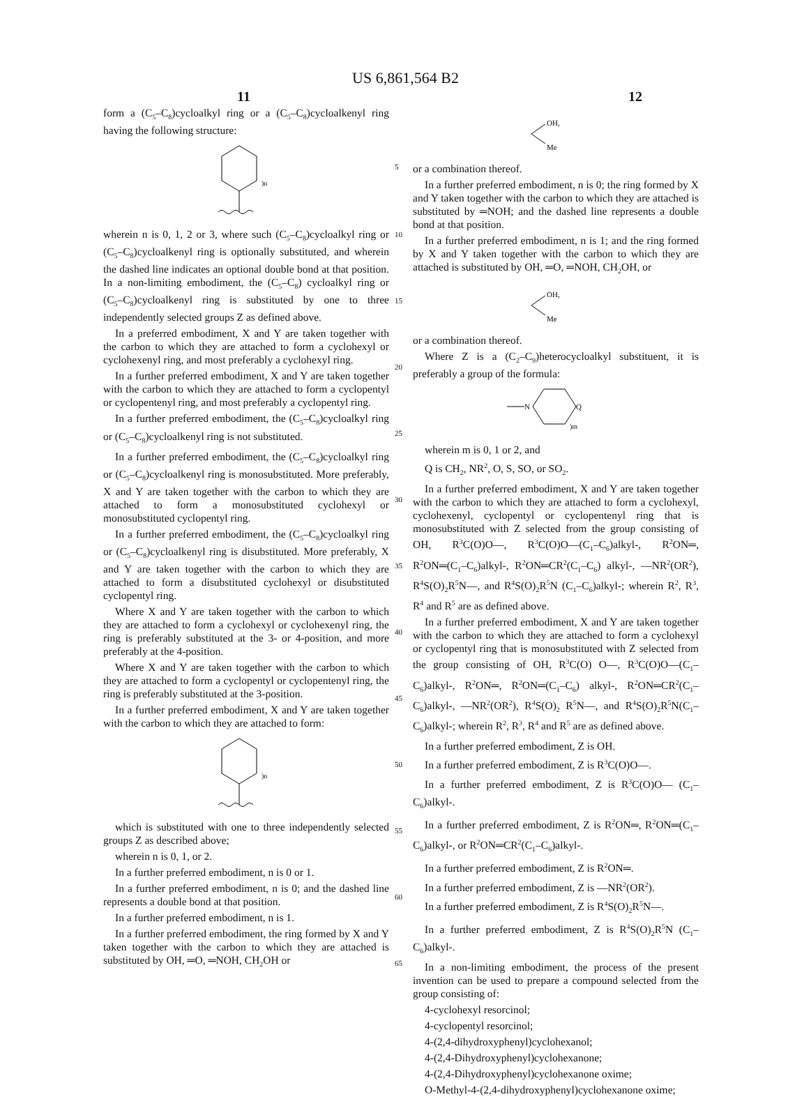US 6,861,564 B2
11 12
form a (C<sub>5</sub>–C<sub>8</sub>)cycloalkyl ring or a (C<sub>5</sub>–C<sub>8</sub>)cycloalkenyl ring having the following structure:
)n
wherein n is 0, 1, 2 or 3, where such (C<sub>5</sub>–C<sub>8</sub>)cycloalkyl ring or (C<sub>5</sub>–C<sub>8</sub>)cycloalkenyl ring is optionally substituted, and wherein the dashed line indicates an optional double bond at that position. In a non-limiting embodiment, the (C<sub>5</sub>–C<sub>8</sub>) cycloalkyl ring or (C<sub>5</sub>–C<sub>8</sub>)cycloalkenyl ring is substituted by one to three independently selected groups Z as defined above.
In a preferred embodiment, X and Y are taken together with the carbon to which they are attached to form a cyclohexyl or cyclohexenyl ring, and most preferably a cyclohexyl ring.
In a further preferred embodiment, X and Y are taken together with the carbon to which they are attached to form a cyclopentyl or cyclopentenyl ring, and most preferably a cyclopentyl ring.
In a further preferred embodiment, the (C<sub>5</sub>–C<sub>8</sub>)cycloalkyl ring or (C<sub>5</sub>–C<sub>8</sub>)cycloalkenyl ring is not substituted.
In a further preferred embodiment, the (C<sub>5</sub>–C<sub>8</sub>)cycloalkyl ring or (C<sub>5</sub>–C<sub>8</sub>)cycloalkenyl ring is monosubstituted. More preferably, X and Y are taken together with the carbon to which they are attached to form a monosubstituted cyclohexyl or monosubstituted cyclopentyl ring.
In a further preferred embodiment, the (C<sub>5</sub>–C<sub>8</sub>)cycloalkyl ring or (C<sub>5</sub>–C<sub>8</sub>)cycloalkenyl ring is disubstituted. More preferably, X and Y are taken together with the carbon to which they are attached to form a disubstituted cyclohexyl or disubstituted cyclopentyl ring.
Where X and Y are taken together with the carbon to which they are attached to form a cyclohexyl or cyclohexenyl ring, the ring is preferably substituted at the 3- or 4-position, and more preferably at the 4-position.
Where X and Y are taken together with the carbon to which they are attached to form a cyclopentyl or cyclopentenyl ring, the ring is preferably substituted at the 3-position.
In a further preferred embodiment, X and Y are taken together with the carbon to which they are attached to form:
)n
which is substituted with one to three independently selected groups Z as described above;
wherein n is 0, 1, or 2.
In a further preferred embodiment, n is 0 or 1.
In a further preferred embodiment, n is 0; and the dashed line represents a double bond at that position.
In a further preferred embodiment, n is 1.
In a further preferred embodiment, the ring formed by X and Y taken together with the carbon to which they are attached is substituted by OH, ═O, ═NOH, CH<sub>2</sub>OH or
5
10
15
20
25
30
35
40
45
50
55
60
65
OH,
Me
or a combination thereof.
In a further preferred embodiment, n is 0; the ring formed by X and Y taken together with the carbon to which they are attached is substituted by ═NOH; and the dashed line represents a double bond at that position.
In a further preferred embodiment, n is 1; and the ring formed by X and Y taken together with the carbon to which they are attached is substituted by OH, ═O, ═NOH, CH<sub>2</sub>OH, or
OH,
Me
or a combination thereof.
Where Z is a (C<sub>2</sub>–C<sub>9</sub>)heterocycloalkyl substituent, it is preferably a group of the formula:
N
Q
)m
wherein m is 0, 1 or 2, and
Q is CH<sub>2</sub>, NR<sup>2</sup>, O, S, SO, or SO<sub>2</sub>.
In a further preferred embodiment, X and Y are taken together with the carbon to which they are attached to form a cyclohexyl, cyclohexenyl, cyclopentyl or cyclopentenyl ring that is monosubstituted with Z selected from the group consisting of OH, R<sup>3</sup>C(O)O—, R<sup>3</sup>C(O)O—(C<sub>1</sub>–C<sub>6</sub>)alkyl-, R<sup>2</sup>ON═, R<sup>2</sup>ON═(C<sub>1</sub>–C<sub>6</sub>)alkyl-, R<sup>2</sup>ON═CR<sup>2</sup>(C<sub>1</sub>–C<sub>6</sub>) alkyl-, —NR<sup>2</sup>(OR<sup>2</sup>), R<sup>4</sup>S(O)<sub>2</sub>R<sup>5</sup>N—, and R<sup>4</sup>S(O)<sub>2</sub>R<sup>5</sup>N (C<sub>1</sub>–C<sub>6</sub>)alkyl-; wherein R<sup>2</sup>, R<sup>3</sup>, R<sup>4</sup> and R<sup>5</sup> are as defined above.
In a further preferred embodiment, X and Y are taken together with the carbon to which they are attached to form a cyclohexyl or cyclopentyl ring that is monosubstituted with Z selected from the group consisting of OH, R<sup>3</sup>C(O) O—, R<sup>3</sup>C(O)O—(C<sub>1</sub>–C<sub>6</sub>)alkyl-, R<sup>2</sup>ON═, R<sup>2</sup>ON═(C<sub>1</sub>–C<sub>6</sub>) alkyl-, R<sup>2</sup>ON═CR<sup>2</sup>(C<sub>1</sub>–C<sub>6</sub>)alkyl-, —NR<sup>2</sup>(OR<sup>2</sup>), R<sup>4</sup>S(O)<sub>2</sub> R<sup>5</sup>N—, and R<sup>4</sup>S(O)<sub>2</sub>R<sup>5</sup>N(C<sub>1</sub>–C<sub>6</sub>)alkyl-; wherein R<sup>2</sup>, R<sup>3</sup>, R<sup>4</sup> and R<sup>5</sup> are as defined above.
In a further preferred embodiment, Z is OH.
In a further preferred embodiment, Z is R<sup>3</sup>C(O)O—.
In a further preferred embodiment, Z is R<sup>3</sup>C(O)O— (C<sub>1</sub>–C<sub>6</sub>)alkyl-.
In a further preferred embodiment, Z is R<sup>2</sup>ON═, R<sup>2</sup>ON═(C<sub>1</sub>–C<sub>6</sub>)alkyl-, or R<sup>2</sup>ON═CR<sup>2</sup>(C<sub>1</sub>–C<sub>6</sub>)alkyl-.
In a further preferred embodiment, Z is R<sup>2</sup>ON═.
In a further preferred embodiment, Z is —NR<sup>2</sup>(OR<sup>2</sup>).
In a further preferred embodiment, Z is R<sup>4</sup>S(O)<sub>2</sub>R<sup>5</sup>N—.
In a further preferred embodiment, Z is R<sup>4</sup>S(O)<sub>2</sub>R<sup>5</sup>N (C<sub>1</sub>–C<sub>6</sub>)alkyl-.
In a non-limiting embodiment, the process of the present invention can be used to prepare a compound selected from the group consisting of:
4-cyclohexyl resorcinol;
4-cyclopentyl resorcinol;
4-(2,4-dihydroxyphenyl)cyclohexanol;
4-(2,4-Dihydroxyphenyl)cyclohexanone;
4-(2,4-Dihydroxyphenyl)cyclohexanone oxime;
O-Methyl-4-(2,4-dihydroxyphenyl)cyclohexanone oxime;